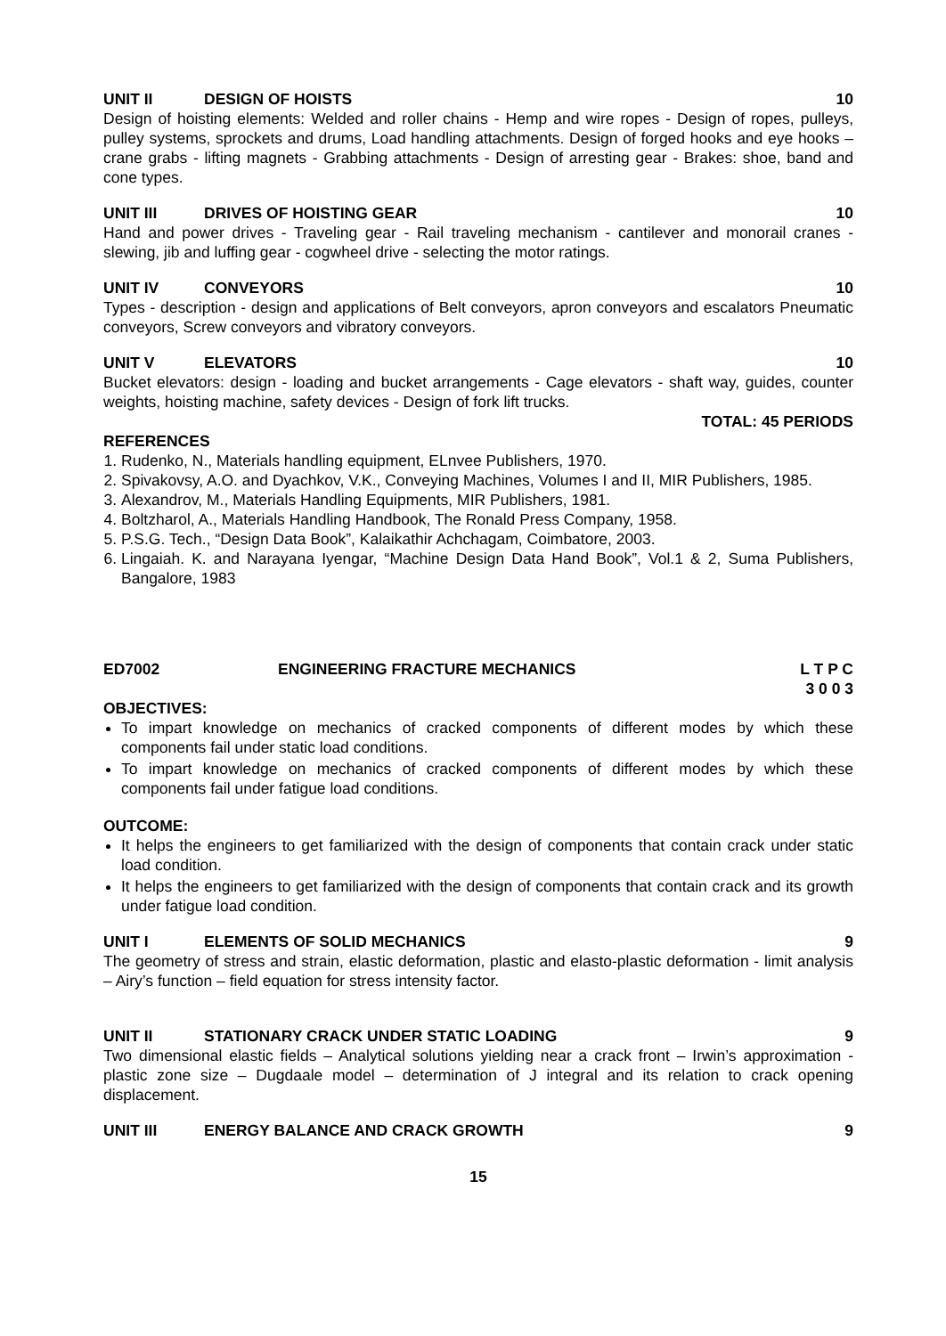UNIT II DESIGN OF HOISTS 10
Design of hoisting elements: Welded and roller chains - Hemp and wire ropes - Design of ropes, pulleys, pulley systems, sprockets and drums, Load handling attachments. Design of forged hooks and eye hooks – crane grabs - lifting magnets - Grabbing attachments - Design of arresting gear - Brakes: shoe, band and cone types.
UNIT III DRIVES OF HOISTING GEAR 10
Hand and power drives - Traveling gear - Rail traveling mechanism - cantilever and monorail cranes - slewing, jib and luffing gear - cogwheel drive - selecting the motor ratings.
UNIT IV CONVEYORS 10
Types - description - design and applications of Belt conveyors, apron conveyors and escalators Pneumatic conveyors, Screw conveyors and vibratory conveyors.
UNIT V ELEVATORS 10
Bucket elevators: design - loading and bucket arrangements - Cage elevators - shaft way, guides, counter weights, hoisting machine, safety devices - Design of fork lift trucks.
TOTAL: 45 PERIODS
REFERENCES
1. Rudenko, N., Materials handling equipment, ELnvee Publishers, 1970.
2. Spivakovsy, A.O. and Dyachkov, V.K., Conveying Machines, Volumes I and II, MIR Publishers, 1985.
3. Alexandrov, M., Materials Handling Equipments, MIR Publishers, 1981.
4. Boltzharol, A., Materials Handling Handbook, The Ronald Press Company, 1958.
5. P.S.G. Tech., “Design Data Book”, Kalaikathir Achchagam, Coimbatore, 2003.
6. Lingaiah. K. and Narayana Iyengar, “Machine Design Data Hand Book”, Vol.1 & 2, Suma Publishers, Bangalore, 1983
ED7002 ENGINEERING FRACTURE MECHANICS L T P C
3 0 0 3
OBJECTIVES:
To impart knowledge on mechanics of cracked components of different modes by which these components fail under static load conditions.
To impart knowledge on mechanics of cracked components of different modes by which these components fail under fatigue load conditions.
OUTCOME:
It helps the engineers to get familiarized with the design of components that contain crack under static load condition.
It helps the engineers to get familiarized with the design of components that contain crack and its growth under fatigue load condition.
UNIT I ELEMENTS OF SOLID MECHANICS 9
The geometry of stress and strain, elastic deformation, plastic and elasto-plastic deformation - limit analysis – Airy’s function – field equation for stress intensity factor.
UNIT II STATIONARY CRACK UNDER STATIC LOADING 9
Two dimensional elastic fields – Analytical solutions yielding near a crack front – Irwin’s approximation - plastic zone size – Dugdaale model – determination of J integral and its relation to crack opening displacement.
UNIT III ENERGY BALANCE AND CRACK GROWTH 9
15